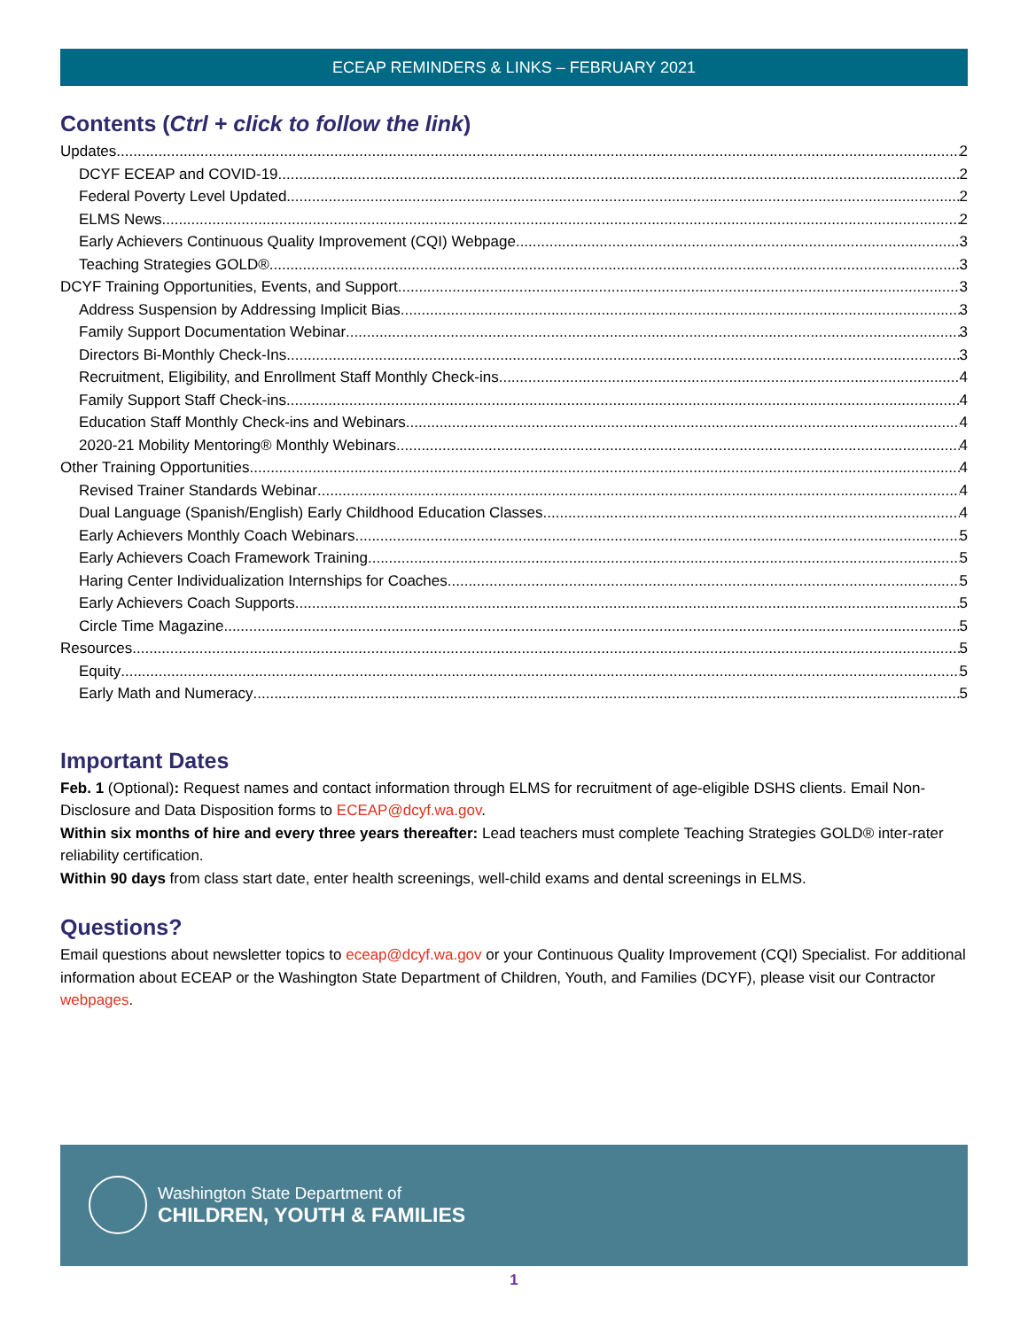ECEAP REMINDERS & LINKS – FEBRUARY 2021
Contents (Ctrl + click to follow the link)
Updates 2
DCYF ECEAP and COVID-19 2
Federal Poverty Level Updated 2
ELMS News 2
Early Achievers Continuous Quality Improvement (CQI) Webpage 3
Teaching Strategies GOLD® 3
DCYF Training Opportunities, Events, and Support 3
Address Suspension by Addressing Implicit Bias 3
Family Support Documentation Webinar 3
Directors Bi-Monthly Check-Ins 3
Recruitment, Eligibility, and Enrollment Staff Monthly Check-ins 4
Family Support Staff Check-ins 4
Education Staff Monthly Check-ins and Webinars 4
2020-21 Mobility Mentoring® Monthly Webinars 4
Other Training Opportunities 4
Revised Trainer Standards Webinar 4
Dual Language (Spanish/English) Early Childhood Education Classes 4
Early Achievers Monthly Coach Webinars 5
Early Achievers Coach Framework Training 5
Haring Center Individualization Internships for Coaches 5
Early Achievers Coach Supports 5
Circle Time Magazine 5
Resources 5
Equity 5
Early Math and Numeracy 5
Important Dates
Feb. 1 (Optional): Request names and contact information through ELMS for recruitment of age-eligible DSHS clients. Email Non-Disclosure and Data Disposition forms to ECEAP@dcyf.wa.gov.
Within six months of hire and every three years thereafter: Lead teachers must complete Teaching Strategies GOLD® inter-rater reliability certification.
Within 90 days from class start date, enter health screenings, well-child exams and dental screenings in ELMS.
Questions?
Email questions about newsletter topics to eceap@dcyf.wa.gov or your Continuous Quality Improvement (CQI) Specialist. For additional information about ECEAP or the Washington State Department of Children, Youth, and Families (DCYF), please visit our Contractor webpages.
Washington State Department of
CHILDREN, YOUTH & FAMILIES
1